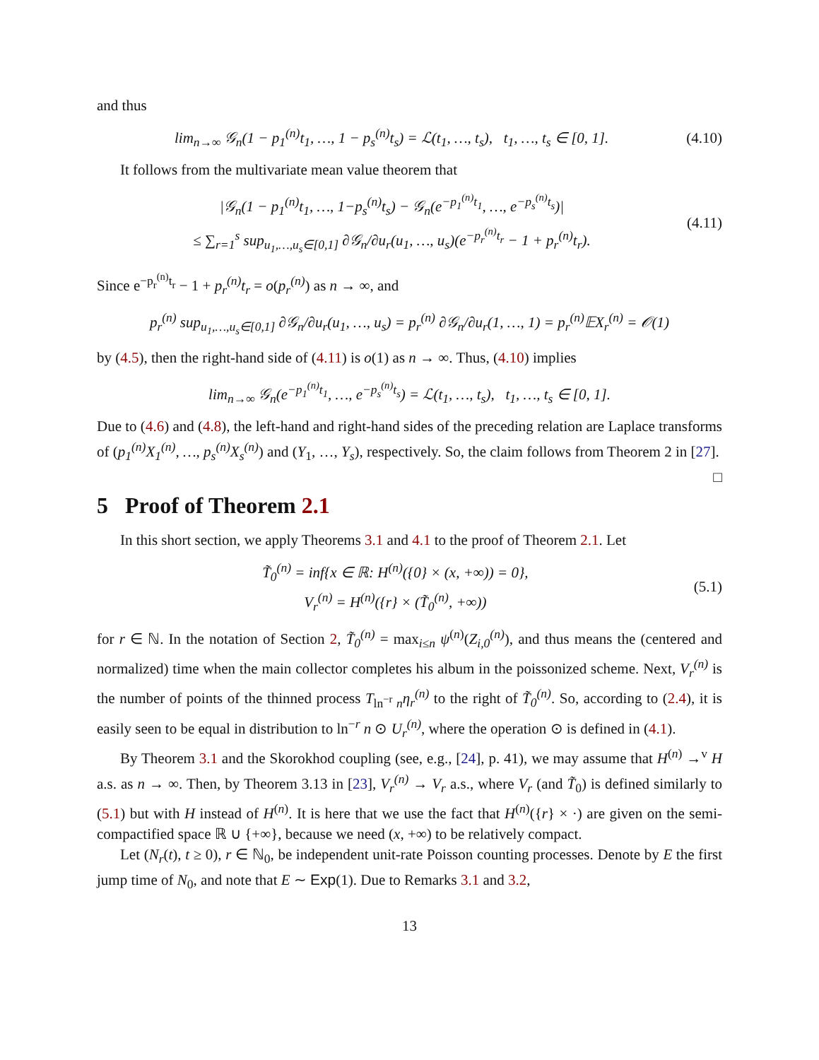and thus
lim<sub>n→∞</sub> 𝒢<sub>n</sub>(1 − p<sub>1</sub><sup>(n)</sup>t<sub>1</sub>, …, 1 − p<sub>s</sub><sup>(n)</sup>t<sub>s</sub>) = ℒ(t<sub>1</sub>, …, t<sub>s</sub>), t<sub>1</sub>, …, t<sub>s</sub> ∈ [0, 1]. (4.10)
It follows from the multivariate mean value theorem that
|𝒢<sub>n</sub>(1 − p<sub>1</sub><sup>(n)</sup>t<sub>1</sub>, …, 1−p<sub>s</sub><sup>(n)</sup>t<sub>s</sub>) − 𝒢<sub>n</sub>(e<sup>−p<sub>1</sub><sup>(n)</sup>t<sub>1</sub></sup>, …, e<sup>−p<sub>s</sub><sup>(n)</sup>t<sub>s</sub></sup>)|
≤ ∑<sub>r=1</sub><sup>s</sup> sup<sub>u<sub>1</sub>,…,u<sub>s</sub>∈[0,1]</sub> ∂𝒢<sub>n</sub>/∂u<sub>r</sub>(u<sub>1</sub>, …, u<sub>s</sub>)(e<sup>−p<sub>r</sub><sup>(n)</sup>t<sub>r</sub></sup> − 1 + p<sub>r</sub><sup>(n)</sup>t<sub>r</sub>). (4.11)
Since e<sup>−p<sub>r</sub><sup>(n)</sup>t<sub>r</sub></sup> − 1 + p<sub>r</sub><sup>(n)</sup>t<sub>r</sub> = o(p<sub>r</sub><sup>(n)</sup>) as n → ∞, and
p<sub>r</sub><sup>(n)</sup> sup<sub>u<sub>1</sub>,…,u<sub>s</sub>∈[0,1]</sub> ∂𝒢<sub>n</sub>/∂u<sub>r</sub>(u<sub>1</sub>, …, u<sub>s</sub>) = p<sub>r</sub><sup>(n)</sup> ∂𝒢<sub>n</sub>/∂u<sub>r</sub>(1, …, 1) = p<sub>r</sub><sup>(n)</sup>𝔼X<sub>r</sub><sup>(n)</sup> = 𝒪(1)
by (4.5), then the right-hand side of (4.11) is o(1) as n → ∞. Thus, (4.10) implies
lim<sub>n→∞</sub> 𝒢<sub>n</sub>(e<sup>−p<sub>1</sub><sup>(n)</sup>t<sub>1</sub></sup>, …, e<sup>−p<sub>s</sub><sup>(n)</sup>t<sub>s</sub></sup>) = ℒ(t<sub>1</sub>, …, t<sub>s</sub>), t<sub>1</sub>, …, t<sub>s</sub> ∈ [0, 1].
Due to (4.6) and (4.8), the left-hand and right-hand sides of the preceding relation are Laplace transforms of (p<sub>1</sub><sup>(n)</sup>X<sub>1</sub><sup>(n)</sup>, …, p<sub>s</sub><sup>(n)</sup>X<sub>s</sub><sup>(n)</sup>) and (Y<sub>1</sub>, …, Y<sub>s</sub>), respectively. So, the claim follows from Theorem 2 in [27]. □
5 Proof of Theorem 2.1
In this short section, we apply Theorems 3.1 and 4.1 to the proof of Theorem 2.1. Let
T̃<sub>0</sub><sup>(n)</sup> = inf{x ∈ ℝ: H<sup>(n)</sup>({0} × (x, +∞)) = 0},
V<sub>r</sub><sup>(n)</sup> = H<sup>(n)</sup>({r} × (T̃<sub>0</sub><sup>(n)</sup>, +∞)) (5.1)
for r ∈ ℕ. In the notation of Section 2, T̃<sub>0</sub><sup>(n)</sup> = max<sub>i≤n</sub> ψ<sup>(n)</sup>(Z<sub>i,0</sub><sup>(n)</sup>), and thus means the (centered and normalized) time when the main collector completes his album in the poissonized scheme. Next, V<sub>r</sub><sup>(n)</sup> is the number of points of the thinned process T<sub>ln<sup>−r</sup> n</sub>η<sub>r</sub><sup>(n)</sup> to the right of T̃<sub>0</sub><sup>(n)</sup>. So, according to (2.4), it is easily seen to be equal in distribution to ln<sup>−r</sup> n ⊙ U<sub>r</sub><sup>(n)</sup>, where the operation ⊙ is defined in (4.1).
By Theorem 3.1 and the Skorokhod coupling (see, e.g., [24], p. 41), we may assume that H<sup>(n)</sup> →<sup>v</sup> H a.s. as n → ∞. Then, by Theorem 3.13 in [23], V<sub>r</sub><sup>(n)</sup> → V<sub>r</sub> a.s., where V<sub>r</sub> (and T̃<sub>0</sub>) is defined similarly to (5.1) but with H instead of H<sup>(n)</sup>. It is here that we use the fact that H<sup>(n)</sup>({r} × ·) are given on the semi-compactified space ℝ ∪ {+∞}, because we need (x, +∞) to be relatively compact.
Let (N<sub>r</sub>(t), t ≥ 0), r ∈ ℕ<sub>0</sub>, be independent unit-rate Poisson counting processes. Denote by E the first jump time of N<sub>0</sub>, and note that E ∼ Exp(1). Due to Remarks 3.1 and 3.2,
13